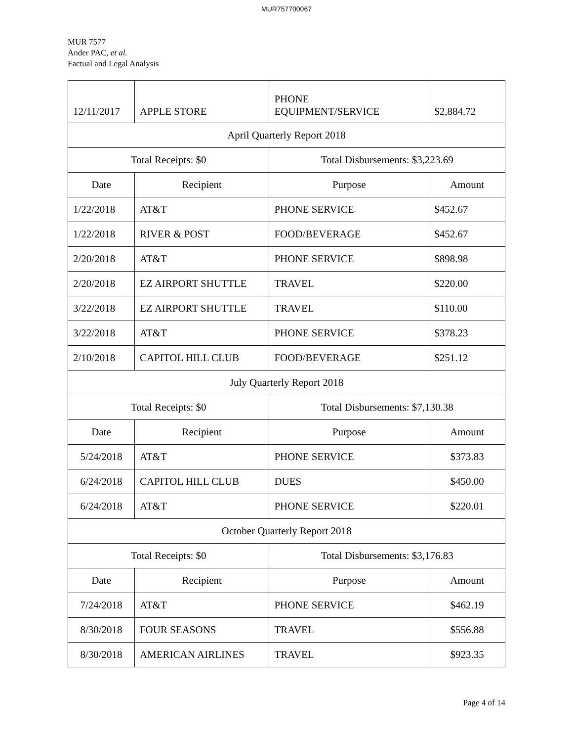MUR757700067
MUR 7577
Ander PAC, et al.
Factual and Legal Analysis
| 12/11/2017 | APPLE STORE | PHONE EQUIPMENT/SERVICE | $2,884.72 |
| April Quarterly Report 2018 | | | |
| Total Receipts: $0 | | Total Disbursements: $3,223.69 | |
| Date | Recipient | Purpose | Amount |
| 1/22/2018 | AT&T | PHONE SERVICE | $452.67 |
| 1/22/2018 | RIVER & POST | FOOD/BEVERAGE | $452.67 |
| 2/20/2018 | AT&T | PHONE SERVICE | $898.98 |
| 2/20/2018 | EZ AIRPORT SHUTTLE | TRAVEL | $220.00 |
| 3/22/2018 | EZ AIRPORT SHUTTLE | TRAVEL | $110.00 |
| 3/22/2018 | AT&T | PHONE SERVICE | $378.23 |
| 2/10/2018 | CAPITOL HILL CLUB | FOOD/BEVERAGE | $251.12 |
| July Quarterly Report 2018 | | | |
| Total Receipts: $0 | | Total Disbursements: $7,130.38 | |
| Date | Recipient | Purpose | Amount |
| 5/24/2018 | AT&T | PHONE SERVICE | $373.83 |
| 6/24/2018 | CAPITOL HILL CLUB | DUES | $450.00 |
| 6/24/2018 | AT&T | PHONE SERVICE | $220.01 |
| October Quarterly Report 2018 | | | |
| Total Receipts: $0 | | Total Disbursements: $3,176.83 | |
| Date | Recipient | Purpose | Amount |
| 7/24/2018 | AT&T | PHONE SERVICE | $462.19 |
| 8/30/2018 | FOUR SEASONS | TRAVEL | $556.88 |
| 8/30/2018 | AMERICAN AIRLINES | TRAVEL | $923.35 |
Page 4 of 14